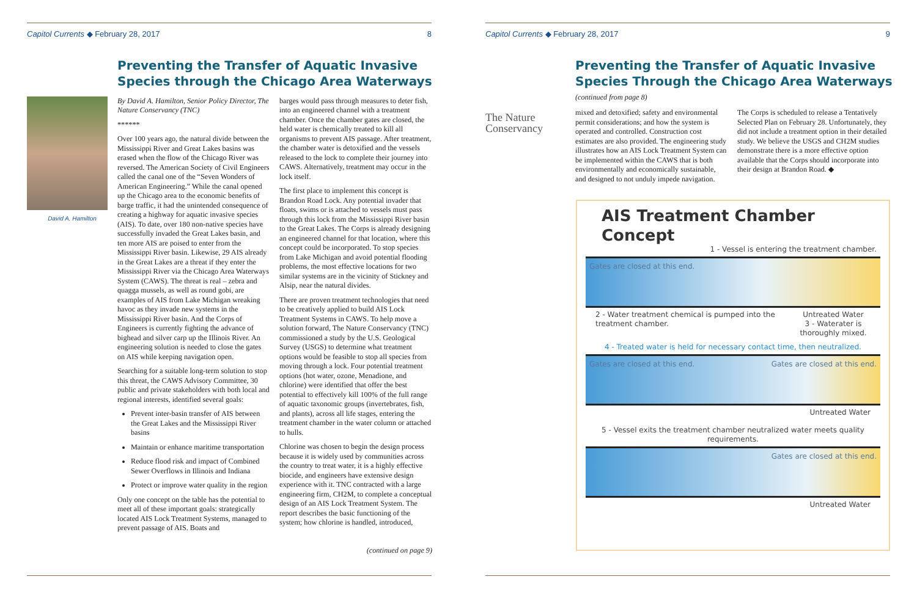Capitol Currents ◆ February 28, 2017 8
Preventing the Transfer of Aquatic Invasive Species through the Chicago Area Waterways
David A. Hamilton
By David A. Hamilton, Senior Policy Director, The Nature Conservancy (TNC)
******
Over 100 years ago, the natural divide between the Mississippi River and Great Lakes basins was erased when the flow of the Chicago River was reversed. The American Society of Civil Engineers called the canal one of the “Seven Wonders of American Engineering.” While the canal opened up the Chicago area to the economic benefits of barge traffic, it had the unintended consequence of creating a highway for aquatic invasive species (AIS). To date, over 180 non-native species have successfully invaded the Great Lakes basin, and ten more AIS are poised to enter from the Mississippi River basin. Likewise, 29 AIS already in the Great Lakes are a threat if they enter the Mississippi River via the Chicago Area Waterways System (CAWS). The threat is real – zebra and quagga mussels, as well as round gobi, are examples of AIS from Lake Michigan wreaking havoc as they invade new systems in the Mississippi River basin. And the Corps of Engineers is currently fighting the advance of bighead and silver carp up the Illinois River. An engineering solution is needed to close the gates on AIS while keeping navigation open.
Searching for a suitable long-term solution to stop this threat, the CAWS Advisory Committee, 30 public and private stakeholders with both local and regional interests, identified several goals:
Prevent inter-basin transfer of AIS between the Great Lakes and the Mississippi River basins
Maintain or enhance maritime transportation
Reduce flood risk and impact of Combined Sewer Overflows in Illinois and Indiana
Protect or improve water quality in the region
Only one concept on the table has the potential to meet all of these important goals: strategically located AIS Lock Treatment Systems, managed to prevent passage of AIS. Boats and
barges would pass through measures to deter fish, into an engineered channel with a treatment chamber. Once the chamber gates are closed, the held water is chemically treated to kill all organisms to prevent AIS passage. After treatment, the chamber water is detoxified and the vessels released to the lock to complete their journey into CAWS. Alternatively, treatment may occur in the lock itself.
The first place to implement this concept is Brandon Road Lock. Any potential invader that floats, swims or is attached to vessels must pass through this lock from the Mississippi River basin to the Great Lakes. The Corps is already designing an engineered channel for that location, where this concept could be incorporated. To stop species from Lake Michigan and avoid potential flooding problems, the most effective locations for two similar systems are in the vicinity of Stickney and Alsip, near the natural divides.
There are proven treatment technologies that need to be creatively applied to build AIS Lock Treatment Systems in CAWS. To help move a solution forward, The Nature Conservancy (TNC) commissioned a study by the U.S. Geological Survey (USGS) to determine what treatment options would be feasible to stop all species from moving through a lock. Four potential treatment options (hot water, ozone, Menadione, and chlorine) were identified that offer the best potential to effectively kill 100% of the full range of aquatic taxonomic groups (invertebrates, fish, and plants), across all life stages, entering the treatment chamber in the water column or attached to hulls.
Chlorine was chosen to begin the design process because it is widely used by communities across the country to treat water, it is a highly effective biocide, and engineers have extensive design experience with it. TNC contracted with a large engineering firm, CH2M, to complete a conceptual design of an AIS Lock Treatment System. The report describes the basic functioning of the system; how chlorine is handled, introduced,
(continued on page 9)
Capitol Currents ◆ February 28, 2017 9
Preventing the Transfer of Aquatic Invasive Species Through the Chicago Area Waterways
(continued from page 8)
The Nature Conservancy
mixed and detoxified; safety and environmental permit considerations; and how the system is operated and controlled. Construction cost estimates are also provided. The engineering study illustrates how an AIS Lock Treatment System can be implemented within the CAWS that is both environmentally and economically sustainable, and designed to not unduly impede navigation.
The Corps is scheduled to release a Tentatively Selected Plan on February 28. Unfortunately, they did not include a treatment option in their detailed study. We believe the USGS and CH2M studies demonstrate there is a more effective option available that the Corps should incorporate into their design at Brandon Road. ◆
AIS Treatment Chamber Concept
1 - Vessel is entering the treatment chamber.
Gates are closed at this end.
2 - Water treatment chemical is pumped into the treatment chamber. Untreated Water
3 - Waterater is thoroughly mixed.
4 - Treated water is held for necessary contact time, then neutralized.
Gates are closed at this end. Gates are closed at this end.
Untreated Water
5 - Vessel exits the treatment chamber neutralized water meets quality requirements.
Gates are closed at this end.
Untreated Water